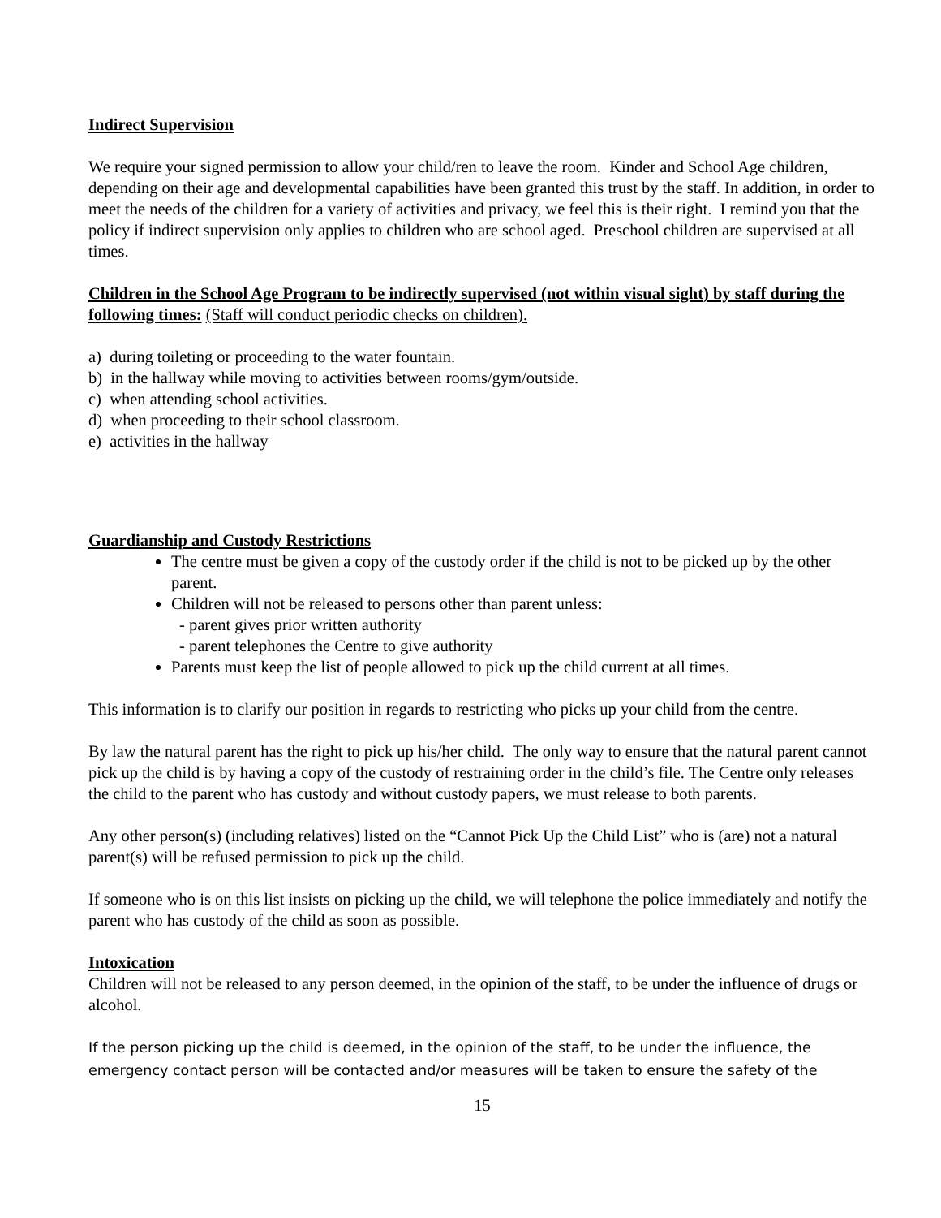Indirect Supervision
We require your signed permission to allow your child/ren to leave the room. Kinder and School Age children, depending on their age and developmental capabilities have been granted this trust by the staff. In addition, in order to meet the needs of the children for a variety of activities and privacy, we feel this is their right. I remind you that the policy if indirect supervision only applies to children who are school aged. Preschool children are supervised at all times.
Children in the School Age Program to be indirectly supervised (not within visual sight) by staff during the following times: (Staff will conduct periodic checks on children).
a) during toileting or proceeding to the water fountain.
b) in the hallway while moving to activities between rooms/gym/outside.
c) when attending school activities.
d) when proceeding to their school classroom.
e) activities in the hallway
Guardianship and Custody Restrictions
The centre must be given a copy of the custody order if the child is not to be picked up by the other parent.
Children will not be released to persons other than parent unless:
- parent gives prior written authority
- parent telephones the Centre to give authority
Parents must keep the list of people allowed to pick up the child current at all times.
This information is to clarify our position in regards to restricting who picks up your child from the centre.
By law the natural parent has the right to pick up his/her child. The only way to ensure that the natural parent cannot pick up the child is by having a copy of the custody of restraining order in the child’s file. The Centre only releases the child to the parent who has custody and without custody papers, we must release to both parents.
Any other person(s) (including relatives) listed on the “Cannot Pick Up the Child List” who is (are) not a natural parent(s) will be refused permission to pick up the child.
If someone who is on this list insists on picking up the child, we will telephone the police immediately and notify the parent who has custody of the child as soon as possible.
Intoxication
Children will not be released to any person deemed, in the opinion of the staff, to be under the influence of drugs or alcohol.
If the person picking up the child is deemed, in the opinion of the staff, to be under the influence, the emergency contact person will be contacted and/or measures will be taken to ensure the safety of the
15